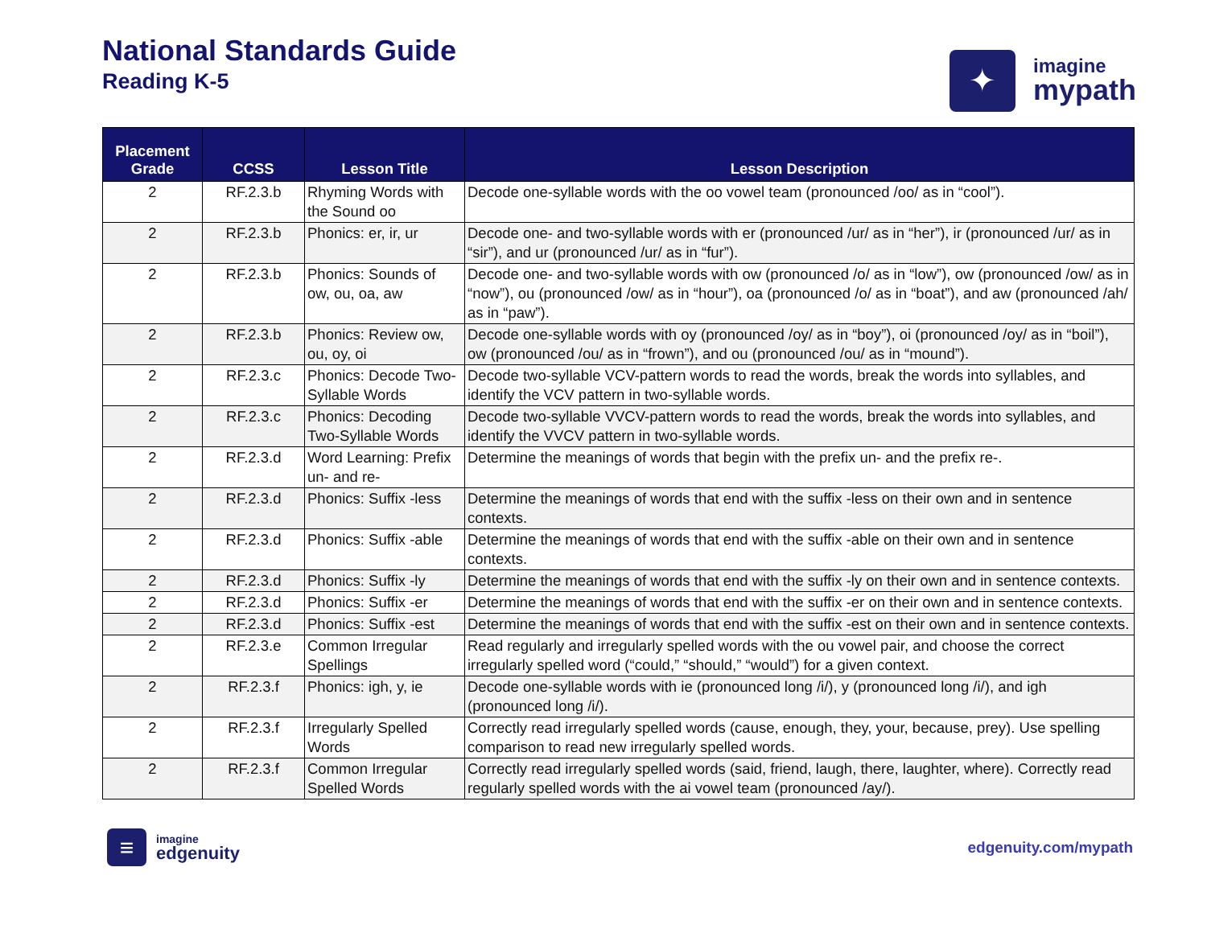National Standards Guide
Reading K-5
✦
imagine
mypath
| Placement Grade | CCSS | Lesson Title | Lesson Description |
| --- | --- | --- | --- |
| 2 | RF.2.3.b | Rhyming Words with the Sound oo | Decode one-syllable words with the oo vowel team (pronounced /oo/ as in “cool”). |
| 2 | RF.2.3.b | Phonics: er, ir, ur | Decode one- and two-syllable words with er (pronounced /ur/ as in “her”), ir (pronounced /ur/ as in “sir”), and ur (pronounced /ur/ as in “fur”). |
| 2 | RF.2.3.b | Phonics: Sounds of ow, ou, oa, aw | Decode one- and two-syllable words with ow (pronounced /o/ as in “low”), ow (pronounced /ow/ as in “now”), ou (pronounced /ow/ as in “hour”), oa (pronounced /o/ as in “boat”), and aw (pronounced /ah/ as in “paw”). |
| 2 | RF.2.3.b | Phonics: Review ow, ou, oy, oi | Decode one-syllable words with oy (pronounced /oy/ as in “boy”), oi (pronounced /oy/ as in “boil”), ow (pronounced /ou/ as in “frown”), and ou (pronounced /ou/ as in “mound”). |
| 2 | RF.2.3.c | Phonics: Decode Two-Syllable Words | Decode two-syllable VCV-pattern words to read the words, break the words into syllables, and identify the VCV pattern in two-syllable words. |
| 2 | RF.2.3.c | Phonics: Decoding Two-Syllable Words | Decode two-syllable VVCV-pattern words to read the words, break the words into syllables, and identify the VVCV pattern in two-syllable words. |
| 2 | RF.2.3.d | Word Learning: Prefix un- and re- | Determine the meanings of words that begin with the prefix un- and the prefix re-. |
| 2 | RF.2.3.d | Phonics: Suffix -less | Determine the meanings of words that end with the suffix -less on their own and in sentence contexts. |
| 2 | RF.2.3.d | Phonics: Suffix -able | Determine the meanings of words that end with the suffix -able on their own and in sentence contexts. |
| 2 | RF.2.3.d | Phonics: Suffix -ly | Determine the meanings of words that end with the suffix -ly on their own and in sentence contexts. |
| 2 | RF.2.3.d | Phonics: Suffix -er | Determine the meanings of words that end with the suffix -er on their own and in sentence contexts. |
| 2 | RF.2.3.d | Phonics: Suffix -est | Determine the meanings of words that end with the suffix -est on their own and in sentence contexts. |
| 2 | RF.2.3.e | Common Irregular Spellings | Read regularly and irregularly spelled words with the ou vowel pair, and choose the correct irregularly spelled word (“could,” “should,” “would”) for a given context. |
| 2 | RF.2.3.f | Phonics: igh, y, ie | Decode one-syllable words with ie (pronounced long /i/), y (pronounced long /i/), and igh (pronounced long /i/). |
| 2 | RF.2.3.f | Irregularly Spelled Words | Correctly read irregularly spelled words (cause, enough, they, your, because, prey). Use spelling comparison to read new irregularly spelled words. |
| 2 | RF.2.3.f | Common Irregular Spelled Words | Correctly read irregularly spelled words (said, friend, laugh, there, laughter, where). Correctly read regularly spelled words with the ai vowel team (pronounced /ay/). |
≡
imagine
edgenuity
edgenuity.com/mypath